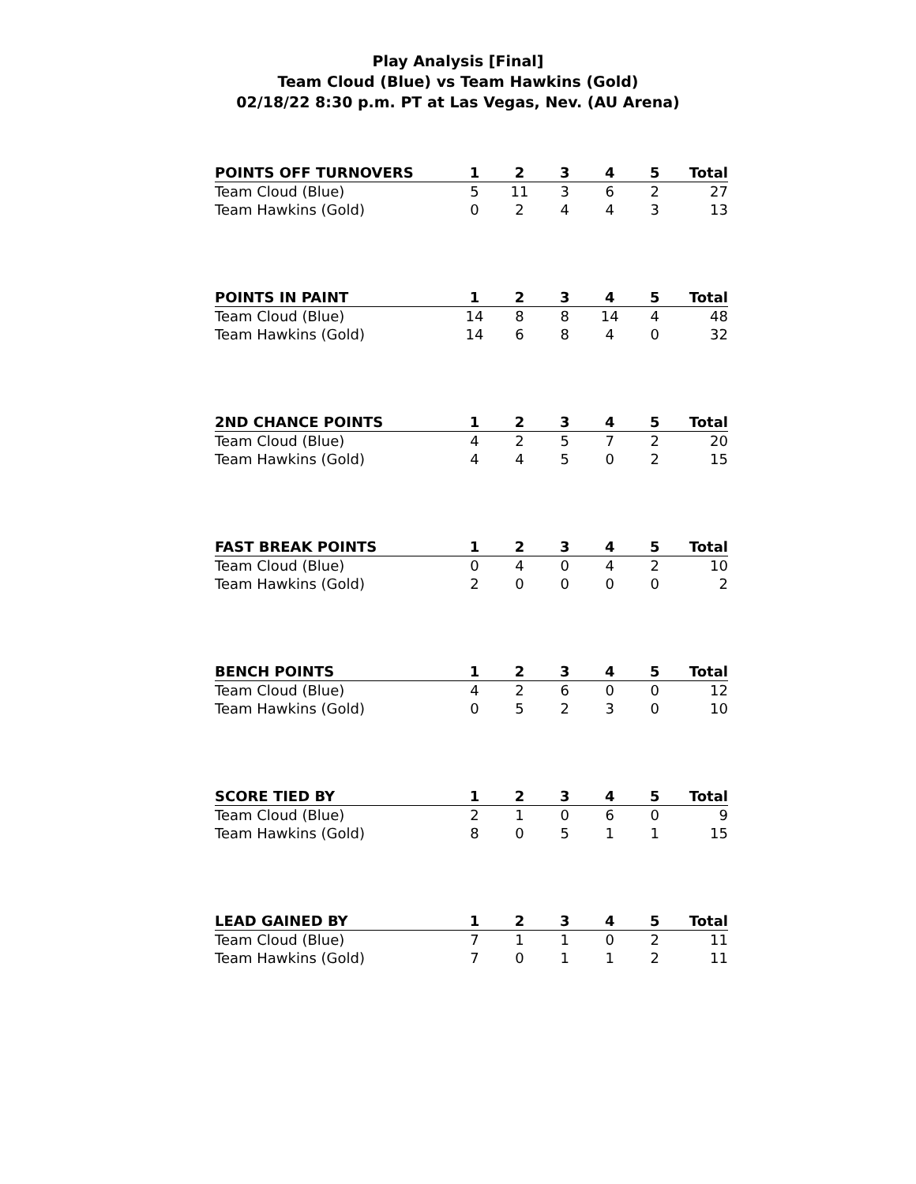Play Analysis [Final]
Team Cloud (Blue) vs Team Hawkins (Gold)
02/18/22 8:30 p.m. PT at Las Vegas, Nev. (AU Arena)
| POINTS OFF TURNOVERS | 1 | 2 | 3 | 4 | 5 | Total |
| --- | --- | --- | --- | --- | --- | --- |
| Team Cloud (Blue) | 5 | 11 | 3 | 6 | 2 | 27 |
| Team Hawkins (Gold) | 0 | 2 | 4 | 4 | 3 | 13 |
| POINTS IN PAINT | 1 | 2 | 3 | 4 | 5 | Total |
| --- | --- | --- | --- | --- | --- | --- |
| Team Cloud (Blue) | 14 | 8 | 8 | 14 | 4 | 48 |
| Team Hawkins (Gold) | 14 | 6 | 8 | 4 | 0 | 32 |
| 2ND CHANCE POINTS | 1 | 2 | 3 | 4 | 5 | Total |
| --- | --- | --- | --- | --- | --- | --- |
| Team Cloud (Blue) | 4 | 2 | 5 | 7 | 2 | 20 |
| Team Hawkins (Gold) | 4 | 4 | 5 | 0 | 2 | 15 |
| FAST BREAK POINTS | 1 | 2 | 3 | 4 | 5 | Total |
| --- | --- | --- | --- | --- | --- | --- |
| Team Cloud (Blue) | 0 | 4 | 0 | 4 | 2 | 10 |
| Team Hawkins (Gold) | 2 | 0 | 0 | 0 | 0 | 2 |
| BENCH POINTS | 1 | 2 | 3 | 4 | 5 | Total |
| --- | --- | --- | --- | --- | --- | --- |
| Team Cloud (Blue) | 4 | 2 | 6 | 0 | 0 | 12 |
| Team Hawkins (Gold) | 0 | 5 | 2 | 3 | 0 | 10 |
| SCORE TIED BY | 1 | 2 | 3 | 4 | 5 | Total |
| --- | --- | --- | --- | --- | --- | --- |
| Team Cloud (Blue) | 2 | 1 | 0 | 6 | 0 | 9 |
| Team Hawkins (Gold) | 8 | 0 | 5 | 1 | 1 | 15 |
| LEAD GAINED BY | 1 | 2 | 3 | 4 | 5 | Total |
| --- | --- | --- | --- | --- | --- | --- |
| Team Cloud (Blue) | 7 | 1 | 1 | 0 | 2 | 11 |
| Team Hawkins (Gold) | 7 | 0 | 1 | 1 | 2 | 11 |